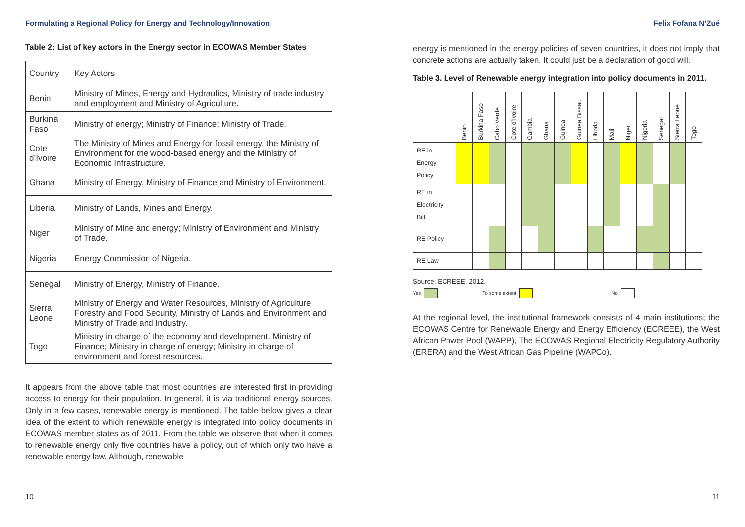Formulating a Regional Policy for Energy and Technology/Innovation
Table 2: List of key actors in the Energy sector in ECOWAS Member States
| Country | Key Actors |
| Benin | Ministry of Mines, Energy and Hydraulics, Ministry of trade industry and employment and Ministry of Agriculture. |
| Burkina Faso | Ministry of energy; Ministry of Finance; Ministry of Trade. |
| Cote d’Ivoire | The Ministry of Mines and Energy for fossil energy, the Ministry of Environment for the wood-based energy and the Ministry of Economic Infrastructure. |
| Ghana | Ministry of Energy, Ministry of Finance and Ministry of Environment. |
| Liberia | Ministry of Lands, Mines and Energy. |
| Niger | Ministry of Mine and energy; Ministry of Environment and Ministry of Trade. |
| Nigeria | Energy Commission of Nigeria. |
| Senegal | Ministry of Energy, Ministry of Finance. |
| Sierra Leone | Ministry of Energy and Water Resources, Ministry of Agriculture Forestry and Food Security, Ministry of Lands and Environment and Ministry of Trade and Industry. |
| Togo | Ministry in charge of the economy and development. Ministry of Finance; Ministry in charge of energy; Ministry in charge of environment and forest resources. |
It appears from the above table that most countries are interested first in providing access to energy for their population. In general, it is via traditional energy sources. Only in a few cases, renewable energy is mentioned. The table below gives a clear idea of the extent to which renewable energy is integrated into policy documents in ECOWAS member states as of 2011. From the table we observe that when it comes to renewable energy only five countries have a policy, out of which only two have a renewable energy law. Although, renewable
Felix Fofana N’Zué
energy is mentioned in the energy policies of seven countries, it does not imply that concrete actions are actually taken. It could just be a declaration of good will.
Table 3. Level of Renewable energy integration into policy documents in 2011.
| | Benin | Burkina Faso | Cabo Verde | Cote d’Ivoire | Gambia | Ghana | Guinea | Guinea Bissau | Liberia | Mali | Niger | Nigeria | Senegal | Sierra Leone | Togo |
| RE in Energy Policy | | | | | | | | | | | | | | | |
| RE in Electricity Bill | | | | | | | | | | | | | | | |
| RE Policy | | | | | | | | | | | | | | | |
| RE Law | | | | | | | | | | | | | | | |
Source: ECREEE, 2012.
Yes To some extent No
At the regional level, the institutional framework consists of 4 main institutions; the ECOWAS Centre for Renewable Energy and Energy Efficiency (ECREEE), the West African Power Pool (WAPP), The ECOWAS Regional Electricity Regulatory Authority (ERERA) and the West African Gas Pipeline (WAPCo).
10 11